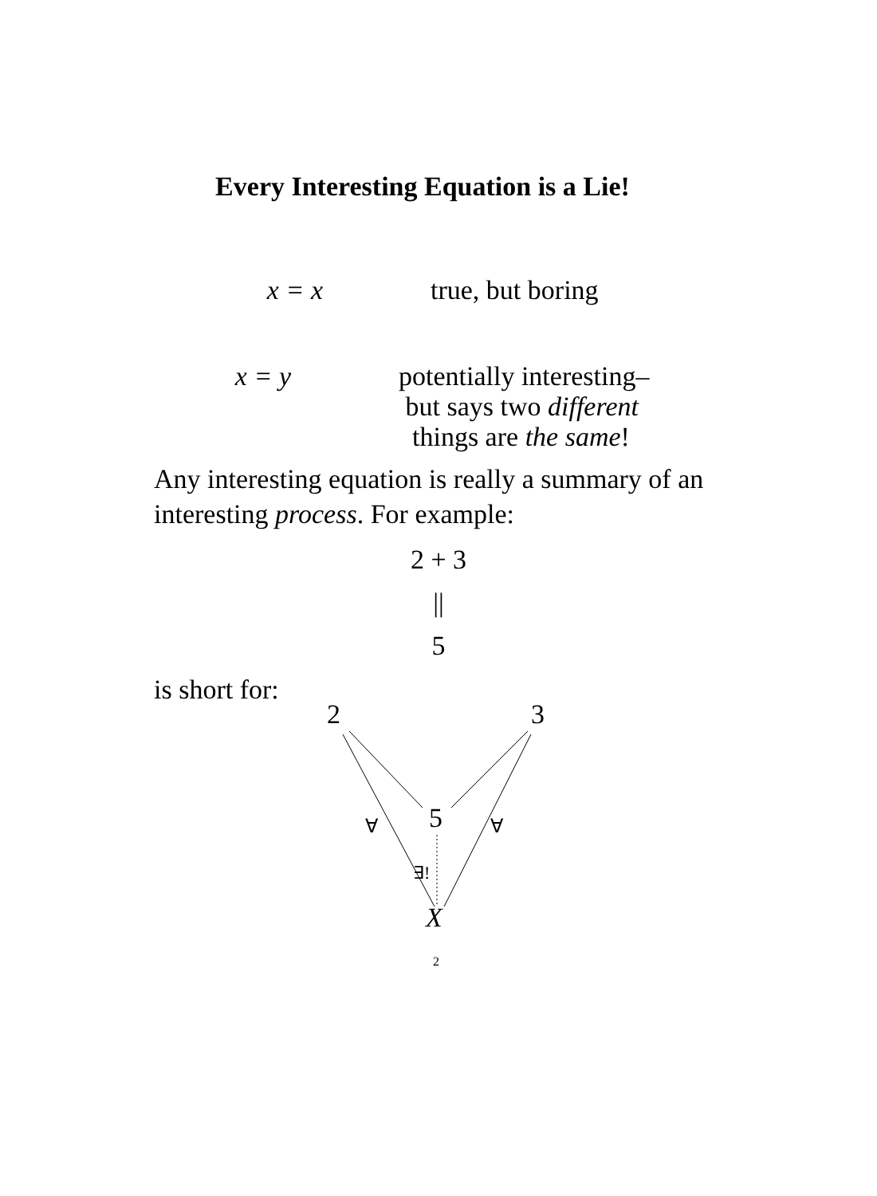Every Interesting Equation is a Lie!
x = x true, but boring
x = y potentially interesting–
but says two different
things are the same!
Any interesting equation is really a summary of an interesting process. For example:
2 + 3
||
5
is short for:
2 3
5 ∀ ∀
∃!
X
2